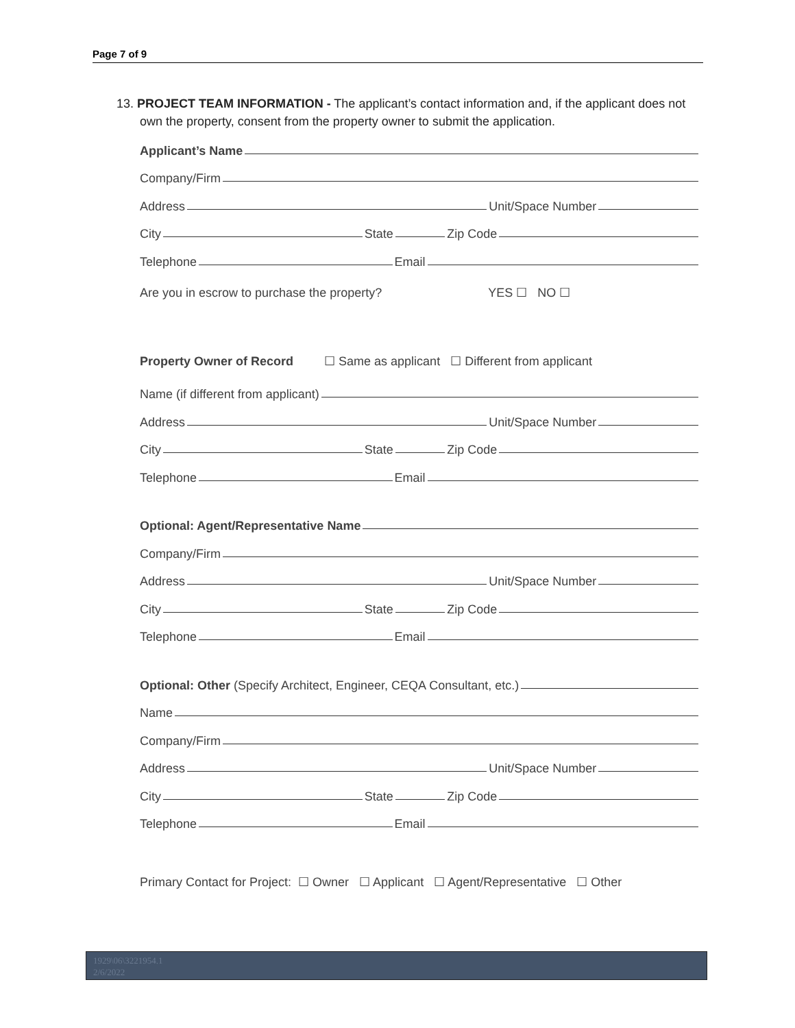Page 7 of 9
13. PROJECT TEAM INFORMATION - The applicant’s contact information and, if the applicant does not own the property, consent from the property owner to submit the application.
Applicant’s Name
Company/Firm
Address Unit/Space Number
City State Zip Code
Telephone Email
Are you in escrow to purchase the property? YES ☐ NO ☐
Property Owner of Record ☐ Same as applicant ☐ Different from applicant
Name (if different from applicant)
Address Unit/Space Number
City State Zip Code
Telephone Email
Optional: Agent/Representative Name
Company/Firm
Address Unit/Space Number
City State Zip Code
Telephone Email
Optional: Other (Specify Architect, Engineer, CEQA Consultant, etc.)
Name
Company/Firm
Address Unit/Space Number
City State Zip Code
Telephone Email
Primary Contact for Project: ☐ Owner ☐ Applicant ☐ Agent/Representative ☐ Other
1929\06\3221954.1
2/6/2022